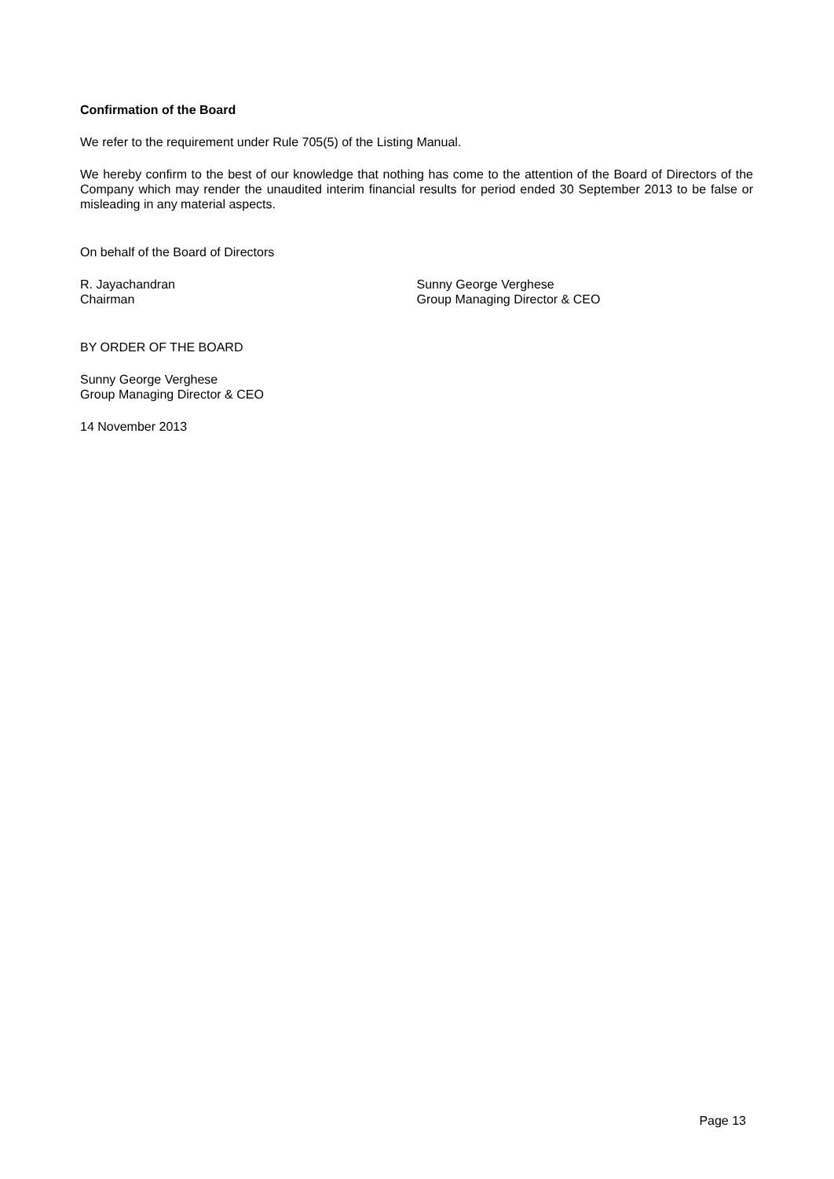Confirmation of the Board
We refer to the requirement under Rule 705(5) of the Listing Manual.
We hereby confirm to the best of our knowledge that nothing has come to the attention of the Board of Directors of the Company which may render the unaudited interim financial results for period ended 30 September 2013 to be false or misleading in any material aspects.
On behalf of the Board of Directors
R. Jayachandran
Chairman
Sunny George Verghese
Group Managing Director & CEO
BY ORDER OF THE BOARD
Sunny George Verghese
Group Managing Director & CEO
14 November 2013
Page 13